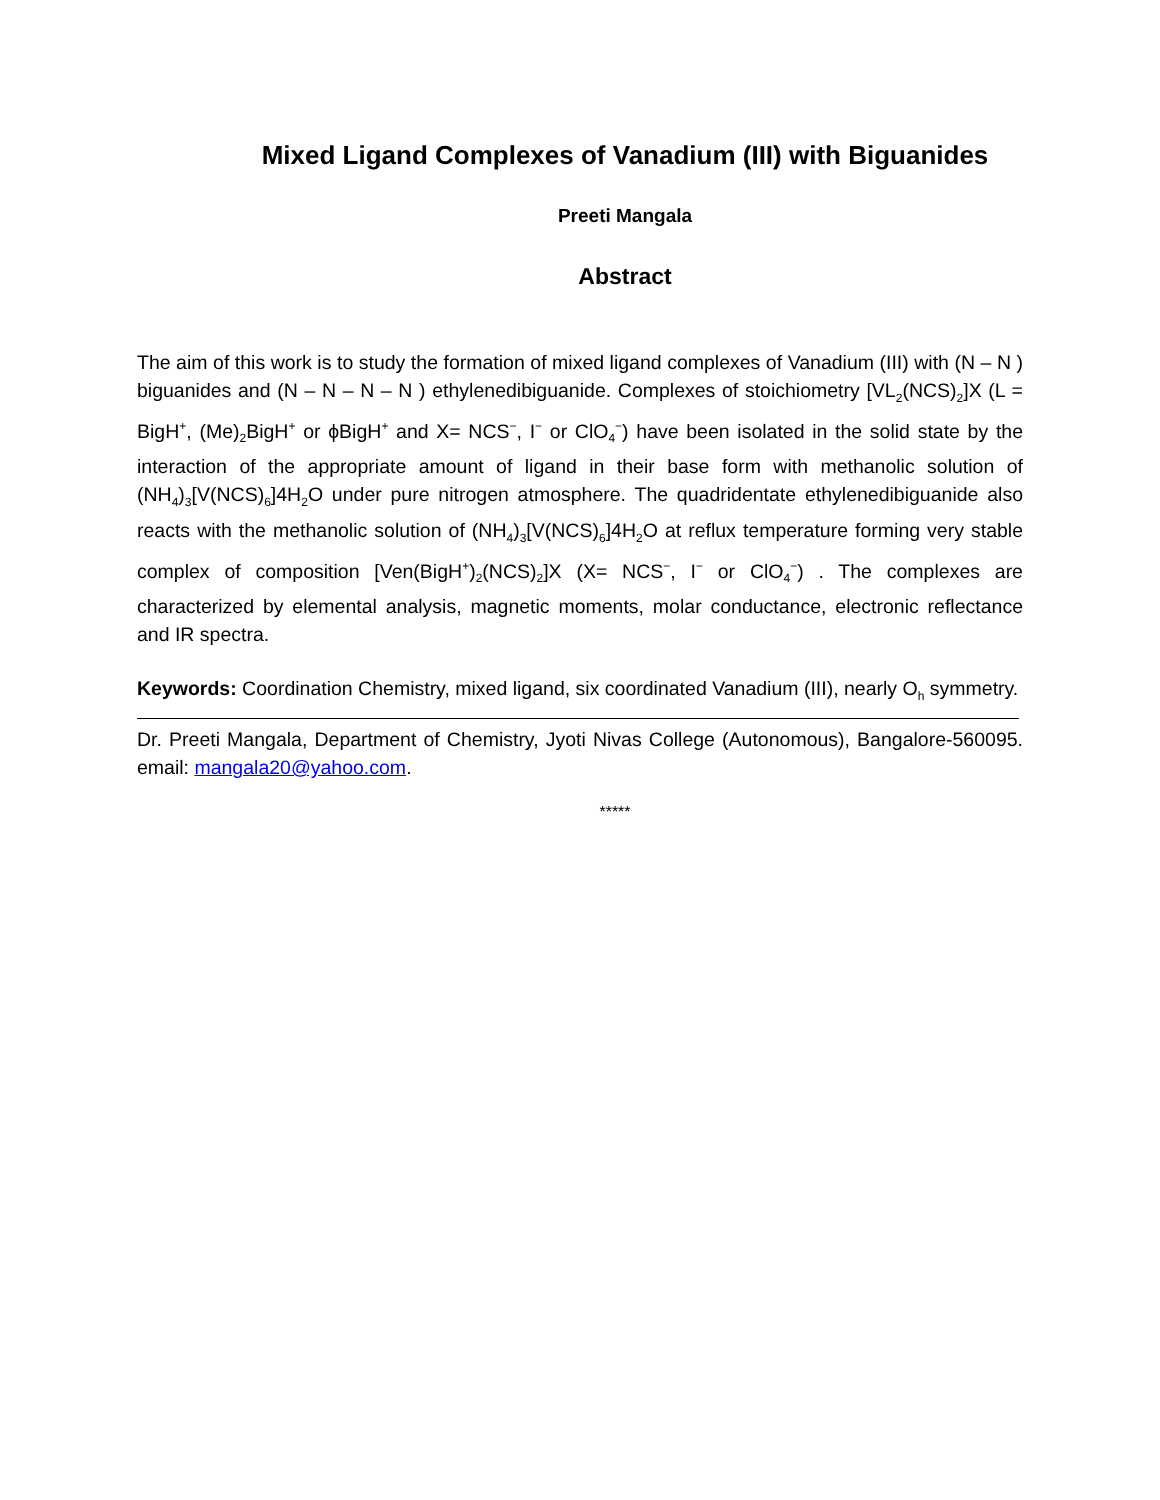Mixed Ligand Complexes of Vanadium (III) with Biguanides
Preeti Mangala
Abstract
The aim of this work is to study the formation of mixed ligand complexes of Vanadium (III) with (N – N ) biguanides and (N – N – N – N ) ethylenedibiguanide. Complexes of stoichiometry [VL<sub>2</sub>(NCS)<sub>2</sub>]X (L = BigH<sup>+</sup>, (Me)<sub>2</sub>BigH<sup>+</sup> or ϕBigH<sup>+</sup> and X= NCS<sup>−</sup>, I<sup>−</sup> or ClO<sub>4</sub><sup>−</sup>) have been isolated in the solid state by the interaction of the appropriate amount of ligand in their base form with methanolic solution of (NH<sub>4</sub>)<sub>3</sub>[V(NCS)<sub>6</sub>]4H<sub>2</sub>O under pure nitrogen atmosphere. The quadridentate ethylenedibiguanide also reacts with the methanolic solution of (NH<sub>4</sub>)<sub>3</sub>[V(NCS)<sub>6</sub>]4H<sub>2</sub>O at reflux temperature forming very stable complex of composition [Ven(BigH<sup>+</sup>)<sub>2</sub>(NCS)<sub>2</sub>]X (X= NCS<sup>−</sup>, I<sup>−</sup> or ClO<sub>4</sub><sup>−</sup>) . The complexes are characterized by elemental analysis, magnetic moments, molar conductance, electronic reflectance and IR spectra.
Keywords: Coordination Chemistry, mixed ligand, six coordinated Vanadium (III), nearly O<sub>h</sub> symmetry.
Dr. Preeti Mangala, Department of Chemistry, Jyoti Nivas College (Autonomous), Bangalore-560095. email: mangala20@yahoo.com.
*****